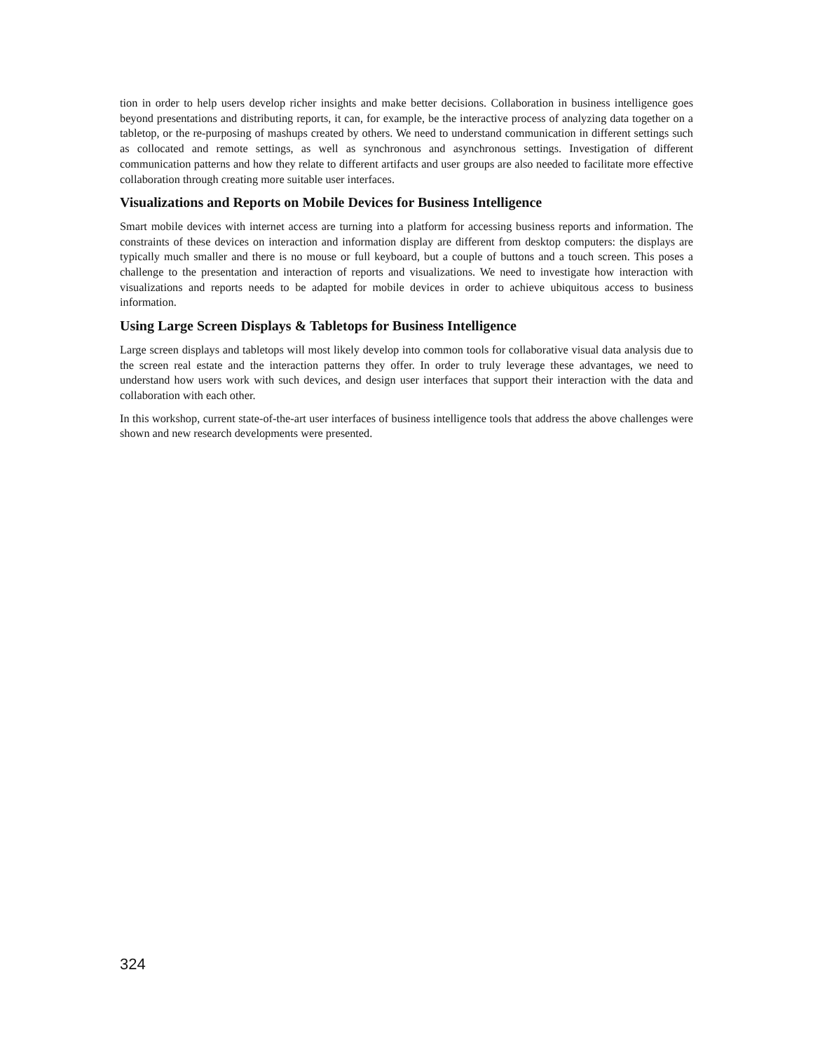tion in order to help users develop richer insights and make better decisions. Collaboration in business intelligence goes beyond presentations and distributing reports, it can, for example, be the interactive process of analyzing data together on a tabletop, or the re-purposing of mashups created by others. We need to understand communication in different settings such as collocated and remote settings, as well as synchronous and asynchronous settings. Investigation of different communication patterns and how they relate to different artifacts and user groups are also needed to facilitate more effective collaboration through creating more suitable user interfaces.
Visualizations and Reports on Mobile Devices for Business Intelligence
Smart mobile devices with internet access are turning into a platform for accessing business reports and information. The constraints of these devices on interaction and information display are different from desktop computers: the displays are typically much smaller and there is no mouse or full keyboard, but a couple of buttons and a touch screen. This poses a challenge to the presentation and interaction of reports and visualizations. We need to investigate how interaction with visualizations and reports needs to be adapted for mobile devices in order to achieve ubiquitous access to business information.
Using Large Screen Displays & Tabletops for Business Intelligence
Large screen displays and tabletops will most likely develop into common tools for collaborative visual data analysis due to the screen real estate and the interaction patterns they offer. In order to truly leverage these advantages, we need to understand how users work with such devices, and design user interfaces that support their interaction with the data and collaboration with each other.
In this workshop, current state-of-the-art user interfaces of business intelligence tools that address the above challenges were shown and new research developments were presented.
324